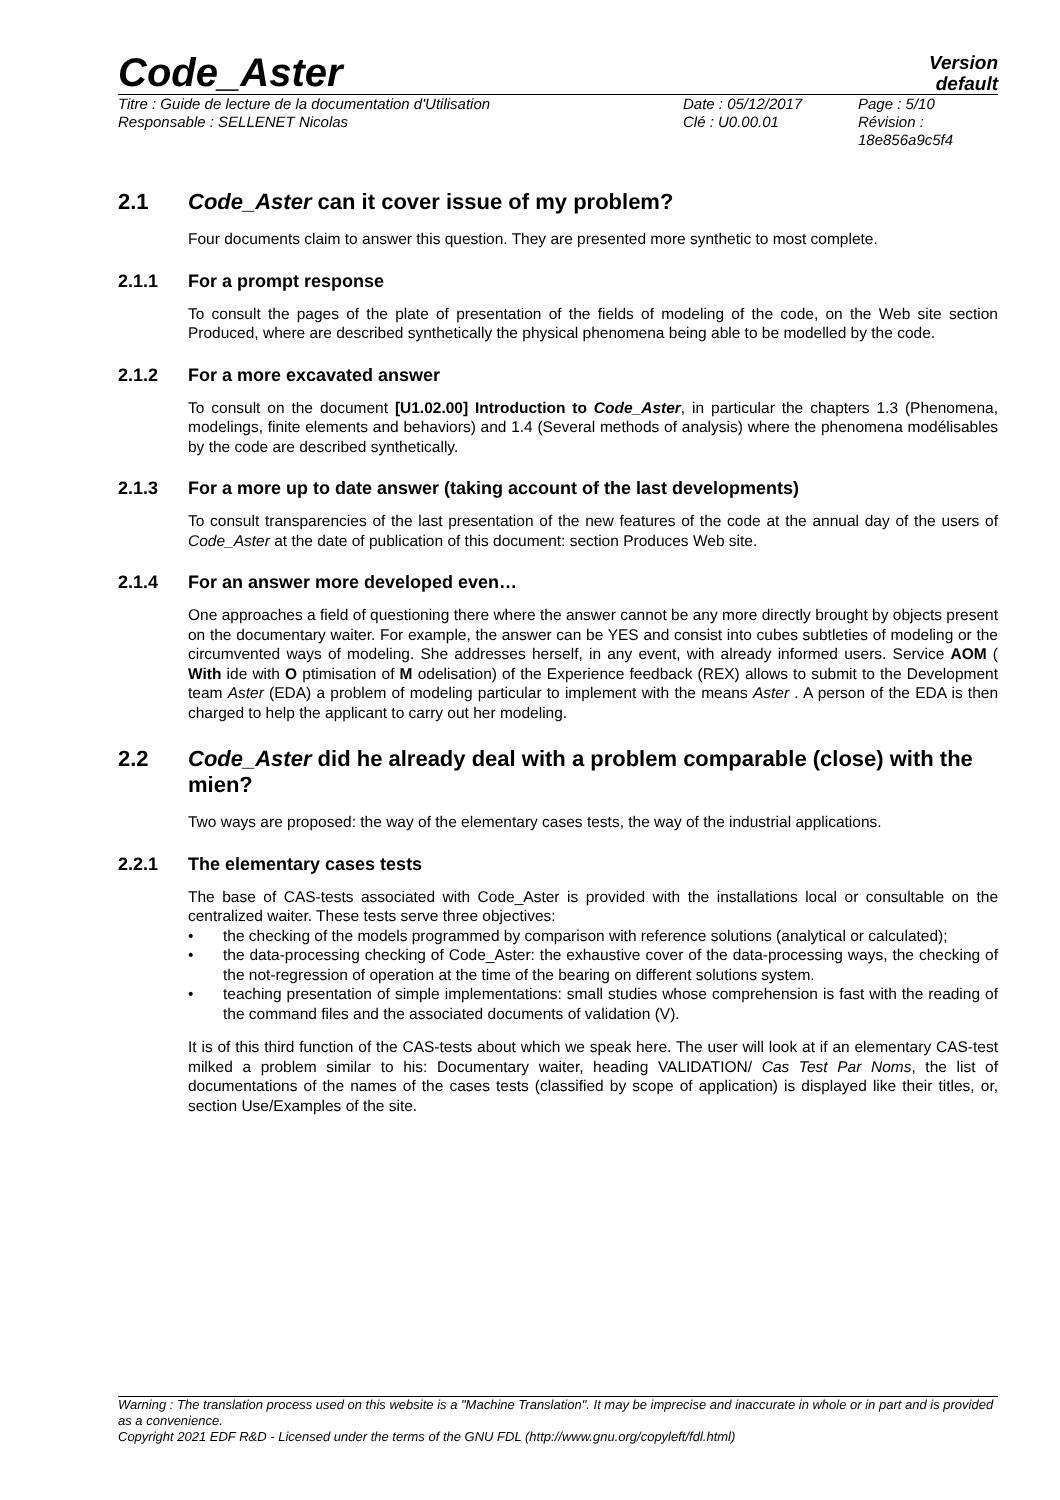Code_Aster
Version
default
Titre : Guide de lecture de la documentation d'Utilisation
Date : 05/12/2017
Page : 5/10
Responsable : SELLENET Nicolas
Clé : U0.00.01
Révision : 18e856a9c5f4
2.1 Code_Aster can it cover issue of my problem?
Four documents claim to answer this question. They are presented more synthetic to most complete.
2.1.1 For a prompt response
To consult the pages of the plate of presentation of the fields of modeling of the code, on the Web site section Produced, where are described synthetically the physical phenomena being able to be modelled by the code.
2.1.2 For a more excavated answer
To consult on the document [U1.02.00] Introduction to Code_Aster, in particular the chapters 1.3 (Phenomena, modelings, finite elements and behaviors) and 1.4 (Several methods of analysis) where the phenomena modélisables by the code are described synthetically.
2.1.3 For a more up to date answer (taking account of the last developments)
To consult transparencies of the last presentation of the new features of the code at the annual day of the users of Code_Aster at the date of publication of this document: section Produces Web site.
2.1.4 For an answer more developed even…
One approaches a field of questioning there where the answer cannot be any more directly brought by objects present on the documentary waiter. For example, the answer can be YES and consist into cubes subtleties of modeling or the circumvented ways of modeling. She addresses herself, in any event, with already informed users. Service AOM ( With ide with O ptimisation of M odelisation) of the Experience feedback (REX) allows to submit to the Development team Aster (EDA) a problem of modeling particular to implement with the means Aster . A person of the EDA is then charged to help the applicant to carry out her modeling.
2.2 Code_Aster did he already deal with a problem comparable (close) with the mien?
Two ways are proposed: the way of the elementary cases tests, the way of the industrial applications.
2.2.1 The elementary cases tests
The base of CAS-tests associated with Code_Aster is provided with the installations local or consultable on the centralized waiter. These tests serve three objectives:
• the checking of the models programmed by comparison with reference solutions (analytical or calculated);
• the data-processing checking of Code_Aster: the exhaustive cover of the data-processing ways, the checking of the not-regression of operation at the time of the bearing on different solutions system.
• teaching presentation of simple implementations: small studies whose comprehension is fast with the reading of the command files and the associated documents of validation (V).
It is of this third function of the CAS-tests about which we speak here. The user will look at if an elementary CAS-test milked a problem similar to his: Documentary waiter, heading VALIDATION/ Cas Test Par Noms, the list of documentations of the names of the cases tests (classified by scope of application) is displayed like their titles, or, section Use/Examples of the site.
Warning : The translation process used on this website is a "Machine Translation". It may be imprecise and inaccurate in whole or in part and is provided as a convenience.
Copyright 2021 EDF R&D - Licensed under the terms of the GNU FDL (http://www.gnu.org/copyleft/fdl.html)